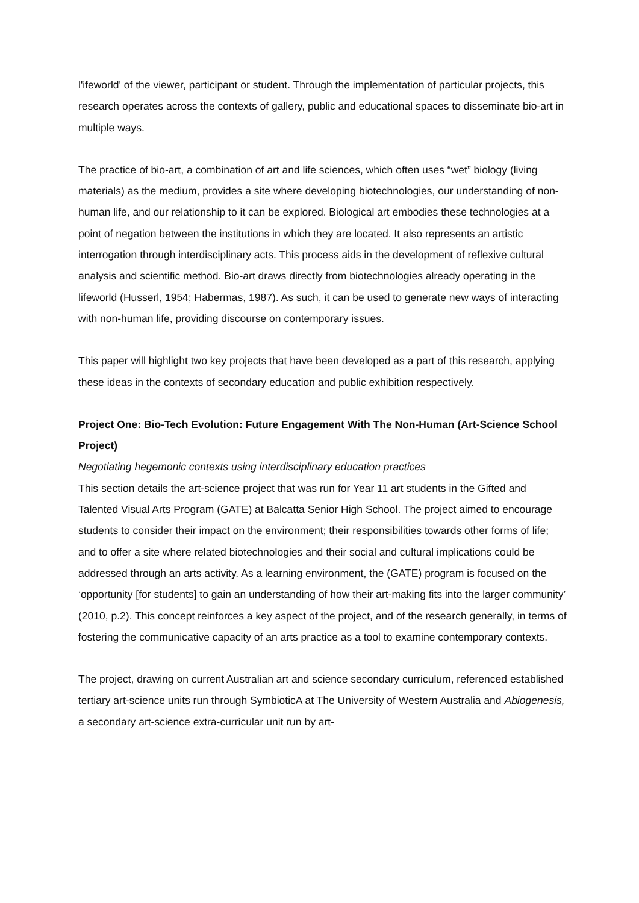l'ifeworld' of the viewer, participant or student. Through the implementation of particular projects, this research operates across the contexts of gallery, public and educational spaces to disseminate bio-art in multiple ways.
The practice of bio-art, a combination of art and life sciences, which often uses “wet” biology (living materials) as the medium, provides a site where developing biotechnologies, our understanding of non-human life, and our relationship to it can be explored. Biological art embodies these technologies at a point of negation between the institutions in which they are located. It also represents an artistic interrogation through interdisciplinary acts. This process aids in the development of reflexive cultural analysis and scientific method. Bio-art draws directly from biotechnologies already operating in the lifeworld (Husserl, 1954; Habermas, 1987). As such, it can be used to generate new ways of interacting with non-human life, providing discourse on contemporary issues.
This paper will highlight two key projects that have been developed as a part of this research, applying these ideas in the contexts of secondary education and public exhibition respectively.
Project One: Bio-Tech Evolution: Future Engagement With The Non-Human (Art-Science School Project)
Negotiating hegemonic contexts using interdisciplinary education practices
This section details the art-science project that was run for Year 11 art students in the Gifted and Talented Visual Arts Program (GATE) at Balcatta Senior High School. The project aimed to encourage students to consider their impact on the environment; their responsibilities towards other forms of life; and to offer a site where related biotechnologies and their social and cultural implications could be addressed through an arts activity. As a learning environment, the (GATE) program is focused on the ‘opportunity [for students] to gain an understanding of how their art-making fits into the larger community’ (2010, p.2). This concept reinforces a key aspect of the project, and of the research generally, in terms of fostering the communicative capacity of an arts practice as a tool to examine contemporary contexts.
The project, drawing on current Australian art and science secondary curriculum, referenced established tertiary art-science units run through SymbioticA at The University of Western Australia and Abiogenesis, a secondary art-science extra-curricular unit run by art-